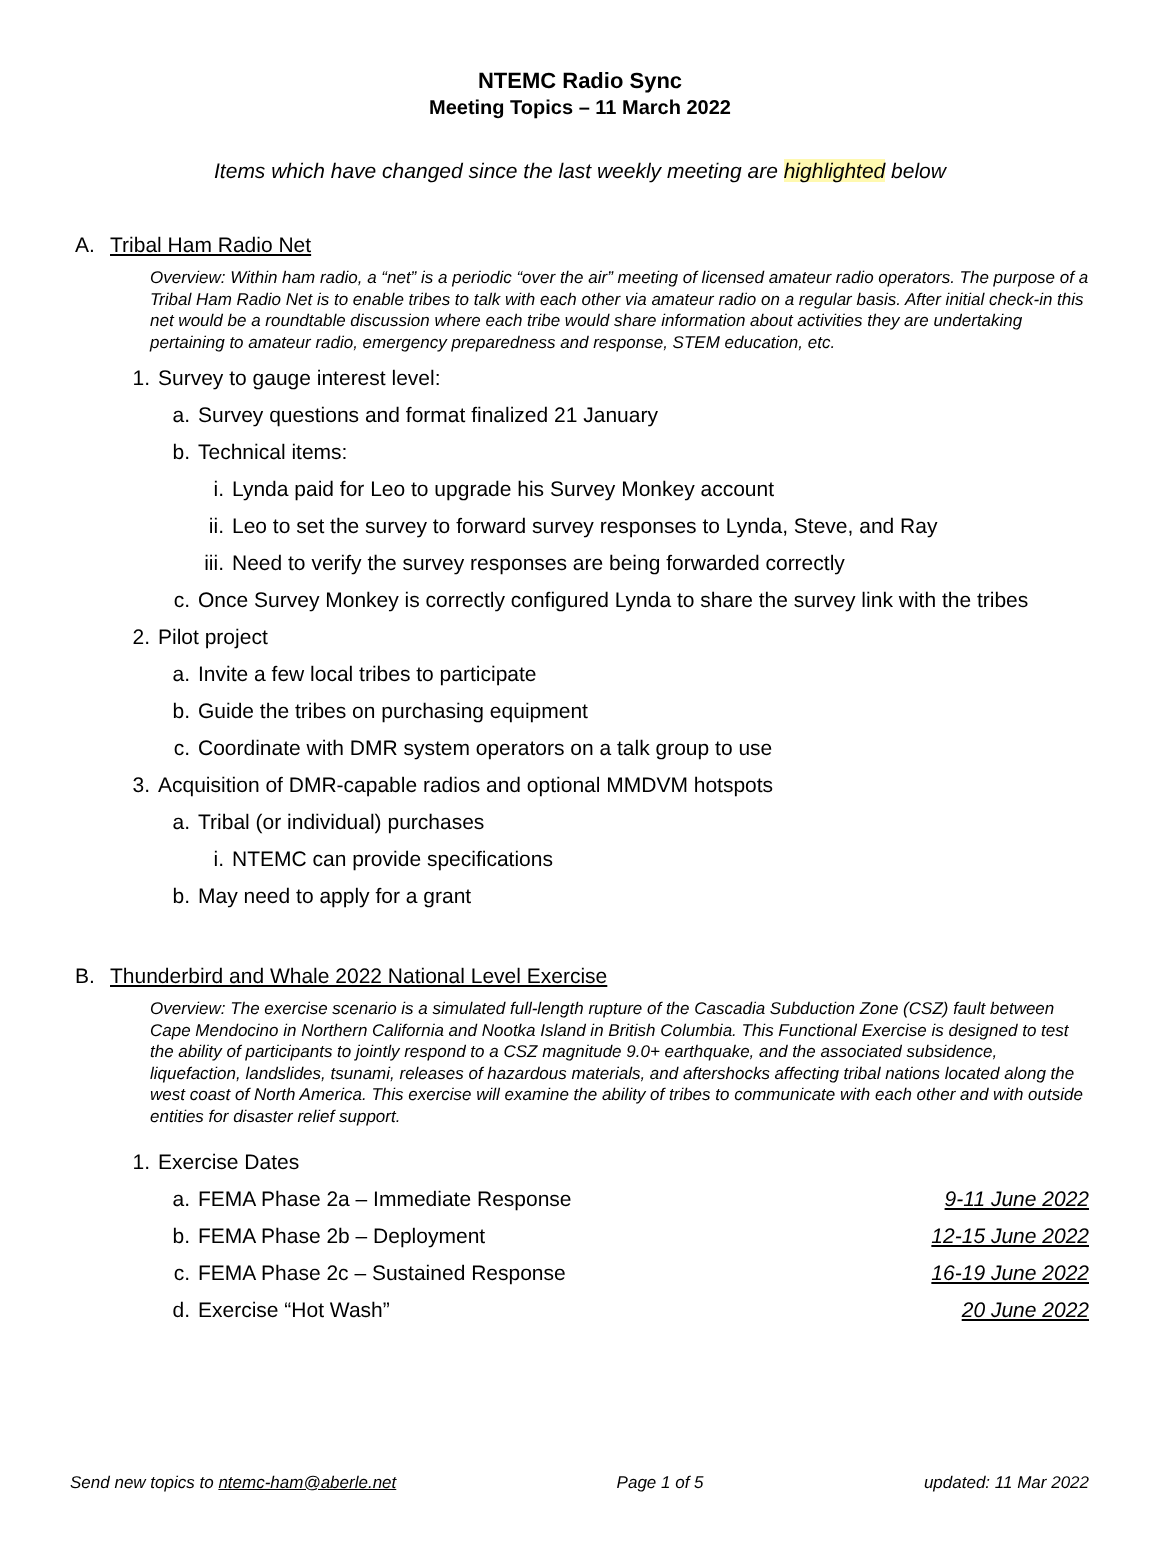NTEMC Radio Sync
Meeting Topics – 11 March 2022
Items which have changed since the last weekly meeting are highlighted below
A. Tribal Ham Radio Net
Overview: Within ham radio, a “net” is a periodic “over the air” meeting of licensed amateur radio operators. The purpose of a Tribal Ham Radio Net is to enable tribes to talk with each other via amateur radio on a regular basis. After initial check-in this net would be a roundtable discussion where each tribe would share information about activities they are undertaking pertaining to amateur radio, emergency preparedness and response, STEM education, etc.
1. Survey to gauge interest level:
a. Survey questions and format finalized 21 January
b. Technical items:
i. Lynda paid for Leo to upgrade his Survey Monkey account
ii. Leo to set the survey to forward survey responses to Lynda, Steve, and Ray
iii. Need to verify the survey responses are being forwarded correctly
c. Once Survey Monkey is correctly configured Lynda to share the survey link with the tribes
2. Pilot project
a. Invite a few local tribes to participate
b. Guide the tribes on purchasing equipment
c. Coordinate with DMR system operators on a talk group to use
3. Acquisition of DMR-capable radios and optional MMDVM hotspots
a. Tribal (or individual) purchases
i. NTEMC can provide specifications
b. May need to apply for a grant
B. Thunderbird and Whale 2022 National Level Exercise
Overview: The exercise scenario is a simulated full-length rupture of the Cascadia Subduction Zone (CSZ) fault between Cape Mendocino in Northern California and Nootka Island in British Columbia. This Functional Exercise is designed to test the ability of participants to jointly respond to a CSZ magnitude 9.0+ earthquake, and the associated subsidence, liquefaction, landslides, tsunami, releases of hazardous materials, and aftershocks affecting tribal nations located along the west coast of North America. This exercise will examine the ability of tribes to communicate with each other and with outside entities for disaster relief support.
1. Exercise Dates
a. FEMA Phase 2a – Immediate Response 9-11 June 2022
b. FEMA Phase 2b – Deployment 12-15 June 2022
c. FEMA Phase 2c – Sustained Response 16-19 June 2022
d. Exercise “Hot Wash” 20 June 2022
Send new topics to ntemc-ham@aberle.net Page 1 of 5 updated: 11 Mar 2022